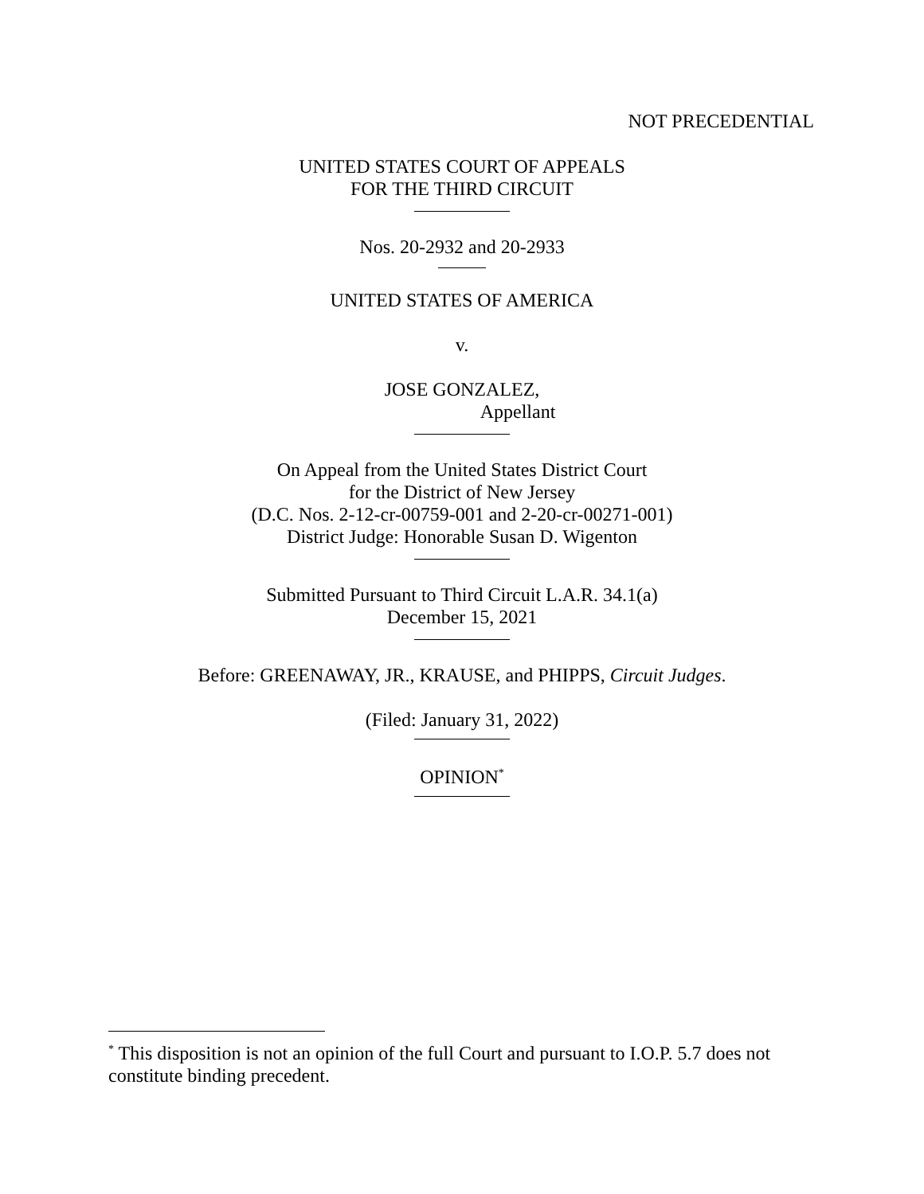NOT PRECEDENTIAL
UNITED STATES COURT OF APPEALS
FOR THE THIRD CIRCUIT
Nos. 20-2932 and 20-2933
UNITED STATES OF AMERICA
v.
JOSE GONZALEZ,
Appellant
On Appeal from the United States District Court
for the District of New Jersey
(D.C. Nos. 2-12-cr-00759-001 and 2-20-cr-00271-001)
District Judge: Honorable Susan D. Wigenton
Submitted Pursuant to Third Circuit L.A.R. 34.1(a)
December 15, 2021
Before: GREENAWAY, JR., KRAUSE, and PHIPPS, Circuit Judges.
(Filed: January 31, 2022)
OPINION<sup>*</sup>
<sup>*</sup> This disposition is not an opinion of the full Court and pursuant to I.O.P. 5.7 does not constitute binding precedent.